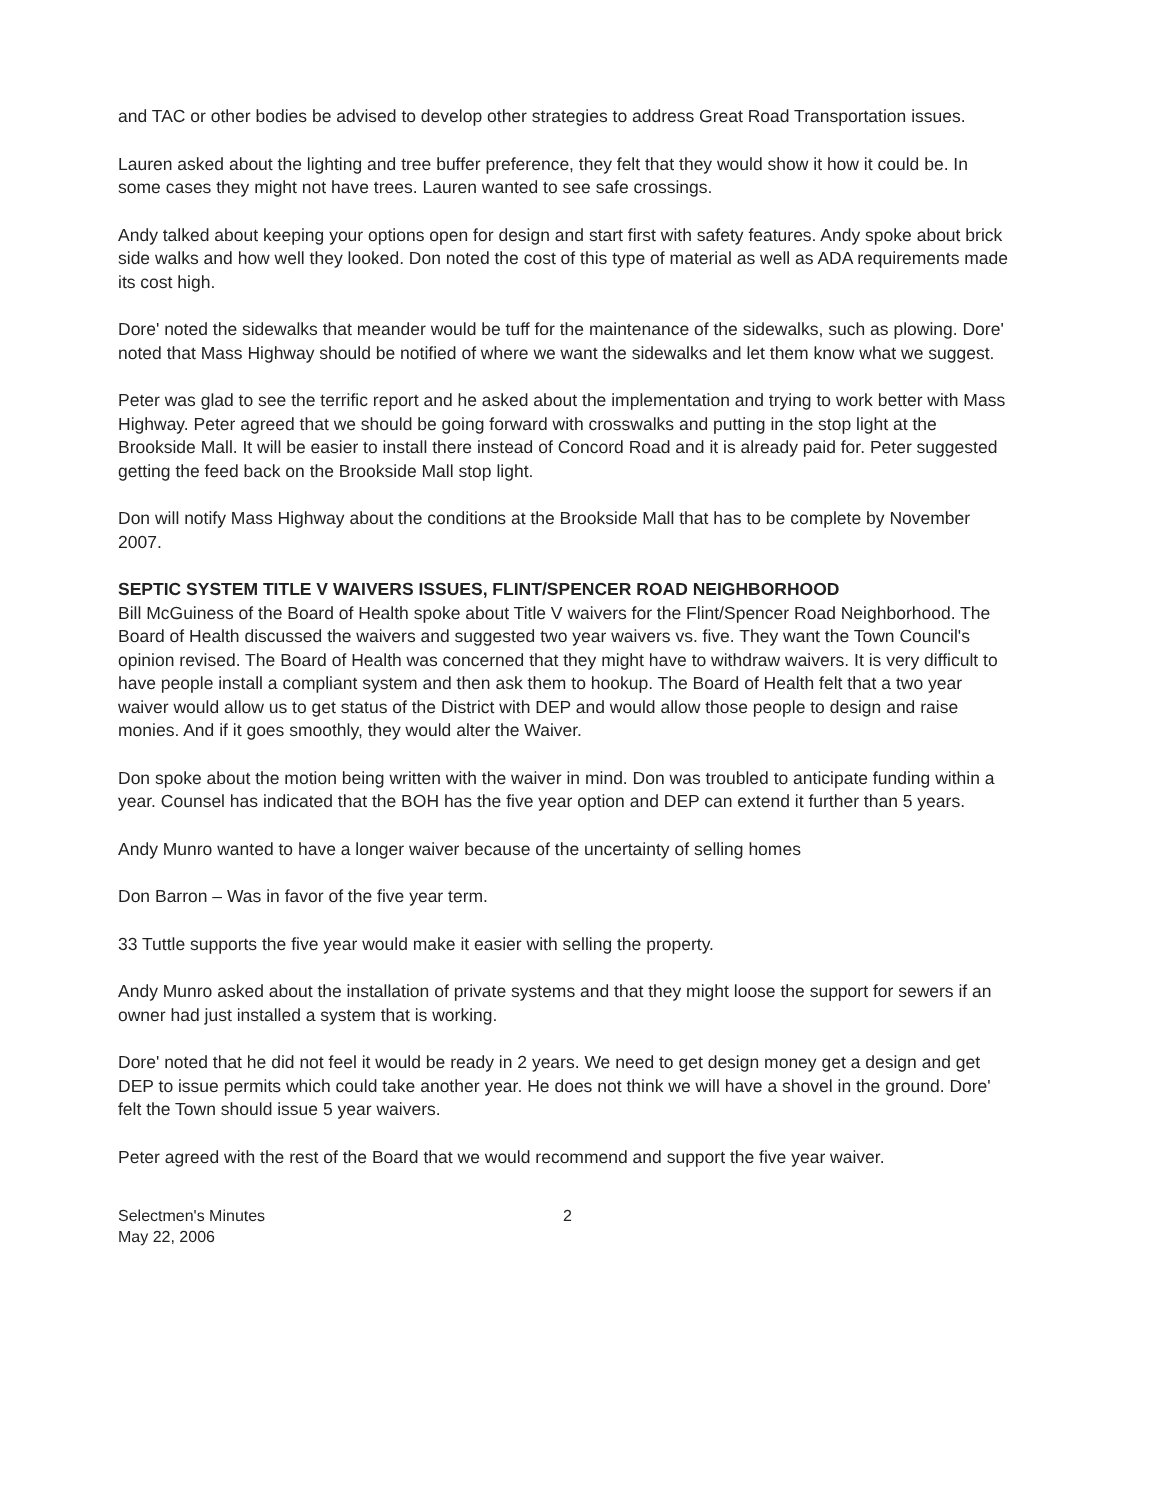and TAC or other bodies be advised to develop other strategies to address Great Road Transportation issues.
Lauren asked about the lighting and tree buffer preference, they felt that they would show it how it could be. In some cases they might not have trees. Lauren wanted to see safe crossings.
Andy talked about keeping your options open for design and start first with safety features. Andy spoke about brick side walks and how well they looked. Don noted the cost of this type of material as well as ADA requirements made its cost high.
Dore' noted the sidewalks that meander would be tuff for the maintenance of the sidewalks, such as plowing. Dore' noted that Mass Highway should be notified of where we want the sidewalks and let them know what we suggest.
Peter was glad to see the terrific report and he asked about the implementation and trying to work better with Mass Highway. Peter agreed that we should be going forward with crosswalks and putting in the stop light at the Brookside Mall. It will be easier to install there instead of Concord Road and it is already paid for. Peter suggested getting the feed back on the Brookside Mall stop light.
Don will notify Mass Highway about the conditions at the Brookside Mall that has to be complete by November 2007.
SEPTIC SYSTEM TITLE V WAIVERS ISSUES, FLINT/SPENCER ROAD NEIGHBORHOOD
Bill McGuiness of the Board of Health spoke about Title V waivers for the Flint/Spencer Road Neighborhood. The Board of Health discussed the waivers and suggested two year waivers vs. five. They want the Town Council's opinion revised. The Board of Health was concerned that they might have to withdraw waivers. It is very difficult to have people install a compliant system and then ask them to hookup. The Board of Health felt that a two year waiver would allow us to get status of the District with DEP and would allow those people to design and raise monies. And if it goes smoothly, they would alter the Waiver.
Don spoke about the motion being written with the waiver in mind. Don was troubled to anticipate funding within a year. Counsel has indicated that the BOH has the five year option and DEP can extend it further than 5 years.
Andy Munro wanted to have a longer waiver because of the uncertainty of selling homes
Don Barron – Was in favor of the five year term.
33 Tuttle supports the five year would make it easier with selling the property.
Andy Munro asked about the installation of private systems and that they might loose the support for sewers if an owner had just installed a system that is working.
Dore' noted that he did not feel it would be ready in 2 years. We need to get design money get a design and get DEP to issue permits which could take another year. He does not think we will have a shovel in the ground. Dore' felt the Town should issue 5 year waivers.
Peter agreed with the rest of the Board that we would recommend and support the five year waiver.
Selectmen's Minutes
May 22, 2006
2